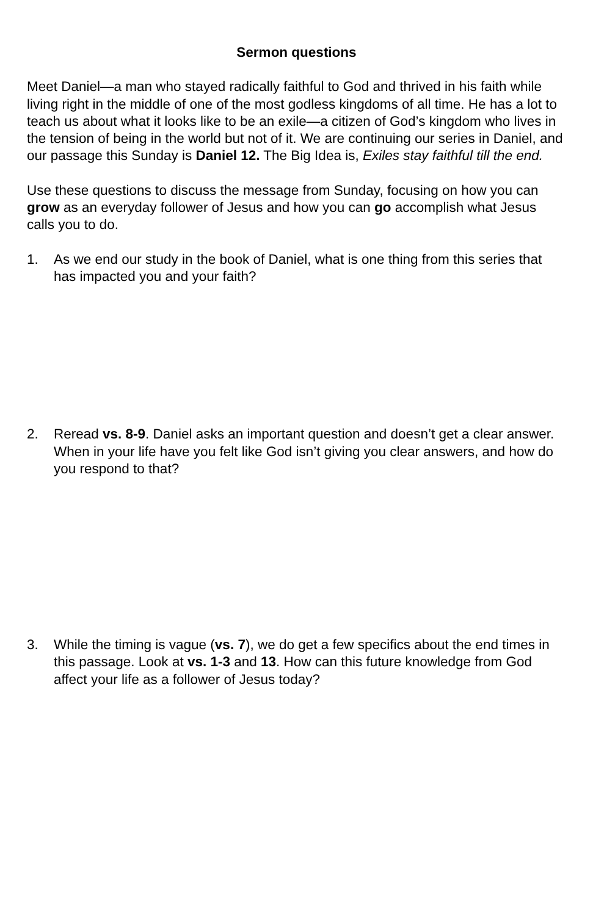Sermon questions
Meet Daniel—a man who stayed radically faithful to God and thrived in his faith while living right in the middle of one of the most godless kingdoms of all time. He has a lot to teach us about what it looks like to be an exile—a citizen of God’s kingdom who lives in the tension of being in the world but not of it. We are continuing our series in Daniel, and our passage this Sunday is Daniel 12. The Big Idea is, Exiles stay faithful till the end.
Use these questions to discuss the message from Sunday, focusing on how you can grow as an everyday follower of Jesus and how you can go accomplish what Jesus calls you to do.
1. As we end our study in the book of Daniel, what is one thing from this series that has impacted you and your faith?
2. Reread vs. 8-9. Daniel asks an important question and doesn’t get a clear answer. When in your life have you felt like God isn’t giving you clear answers, and how do you respond to that?
3. While the timing is vague (vs. 7), we do get a few specifics about the end times in this passage. Look at vs. 1-3 and 13. How can this future knowledge from God affect your life as a follower of Jesus today?